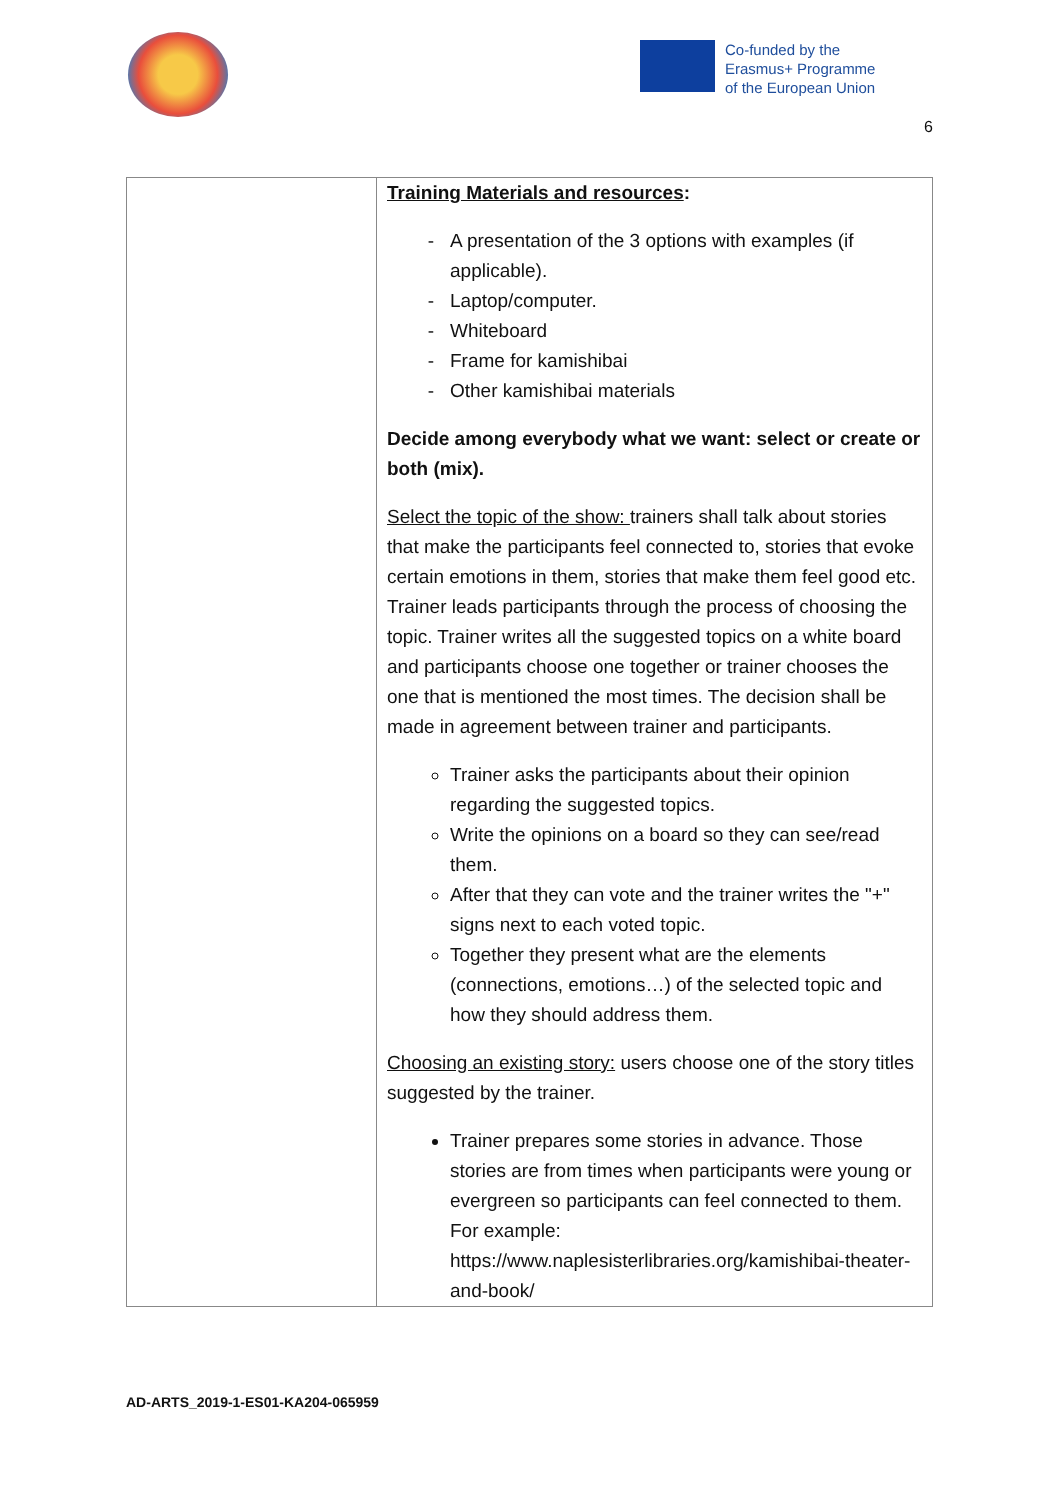Co-funded by the
Erasmus+ Programme
of the European Union
6
| | Training Materials and resources : A presentation of the 3 options with examples (if applicable). Laptop/computer. Whiteboard Frame for kamishibai Other kamishibai materials Decide among everybody what we want: select or create or both (mix). Select the topic of the show: trainers shall talk about stories that make the participants feel connected to, stories that evoke certain emotions in them, stories that make them feel good etc. Trainer leads participants through the process of choosing the topic. Trainer writes all the suggested topics on a white board and participants choose one together or trainer chooses the one that is mentioned the most times. The decision shall be made in agreement between trainer and participants. Trainer asks the participants about their opinion regarding the suggested topics. Write the opinions on a board so they can see/read them. After that they can vote and the trainer writes the "+" signs next to each voted topic. Together they present what are the elements (connections, emotions…) of the selected topic and how they should address them. Choosing an existing story: users choose one of the story titles suggested by the trainer. Trainer prepares some stories in advance. Those stories are from times when participants were young or evergreen so participants can feel connected to them. For example: https://www.naplesisterlibraries.org/kamishibai-theater-and-book/ |
AD-ARTS_2019-1-ES01-KA204-065959